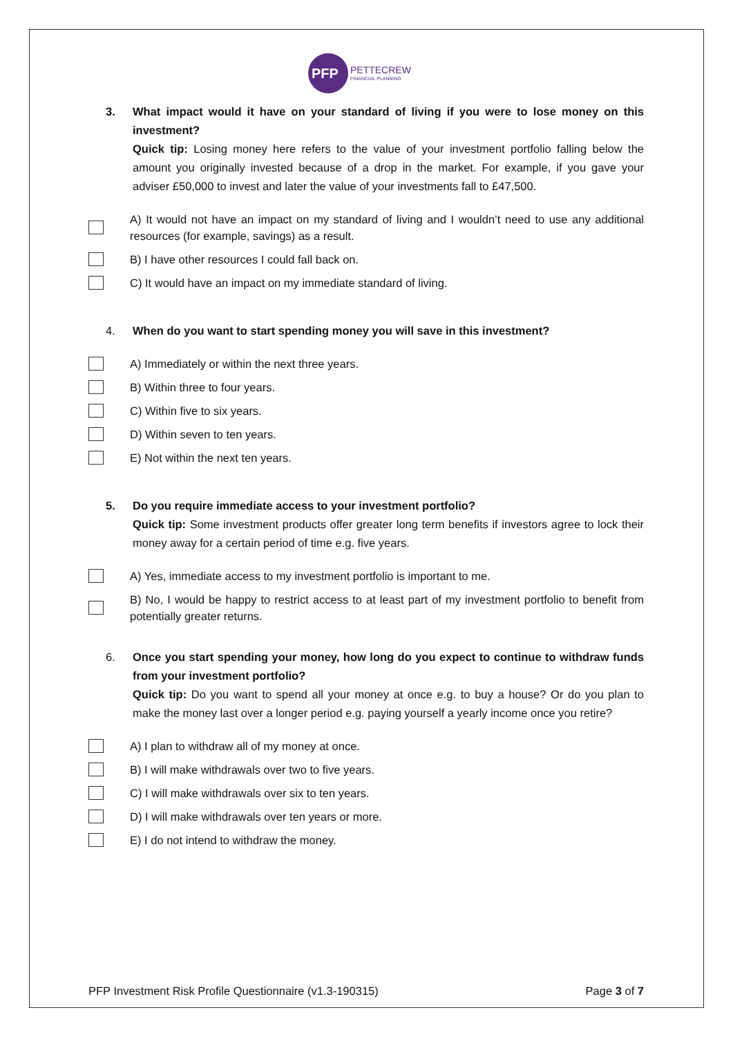PFP
PETTECREW
FINANCIAL PLANNING
3. What impact would it have on your standard of living if you were to lose money on this investment?
Quick tip: Losing money here refers to the value of your investment portfolio falling below the amount you originally invested because of a drop in the market. For example, if you gave your adviser £50,000 to invest and later the value of your investments fall to £47,500.
A) It would not have an impact on my standard of living and I wouldn’t need to use any additional resources (for example, savings) as a result.
B) I have other resources I could fall back on.
C) It would have an impact on my immediate standard of living.
4. When do you want to start spending money you will save in this investment?
A) Immediately or within the next three years.
B) Within three to four years.
C) Within five to six years.
D) Within seven to ten years.
E) Not within the next ten years.
5. Do you require immediate access to your investment portfolio?
Quick tip: Some investment products offer greater long term benefits if investors agree to lock their money away for a certain period of time e.g. five years.
A) Yes, immediate access to my investment portfolio is important to me.
B) No, I would be happy to restrict access to at least part of my investment portfolio to benefit from potentially greater returns.
6. Once you start spending your money, how long do you expect to continue to withdraw funds from your investment portfolio?
Quick tip: Do you want to spend all your money at once e.g. to buy a house? Or do you plan to make the money last over a longer period e.g. paying yourself a yearly income once you retire?
A) I plan to withdraw all of my money at once.
B) I will make withdrawals over two to five years.
C) I will make withdrawals over six to ten years.
D) I will make withdrawals over ten years or more.
E) I do not intend to withdraw the money.
PFP Investment Risk Profile Questionnaire (v1.3-190315) Page 3 of 7